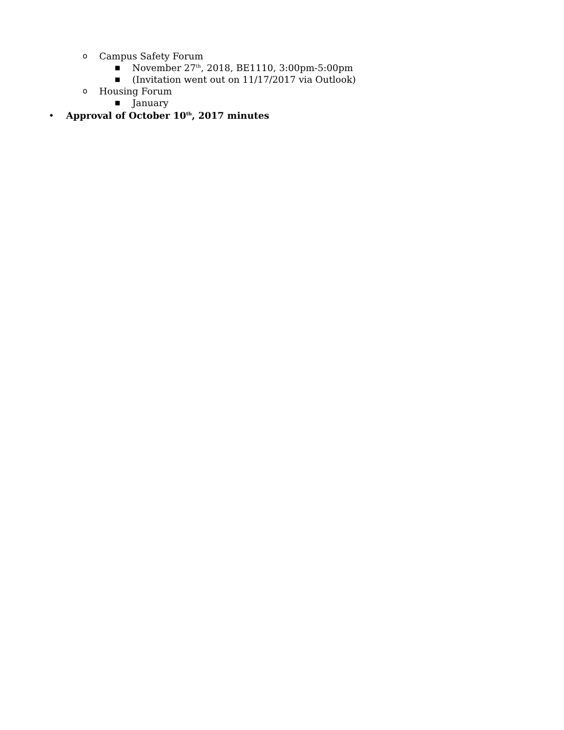o Campus Safety Forum
■ November 27<sup>th</sup>, 2018, BE1110, 3:00pm-5:00pm
■ (Invitation went out on 11/17/2017 via Outlook)
o Housing Forum
■ January
• Approval of October 10<sup>th</sup>, 2017 minutes